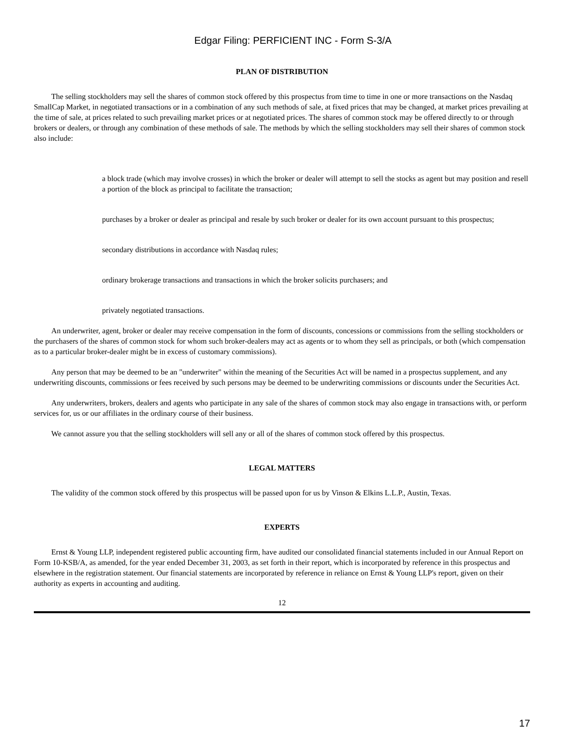Edgar Filing: PERFICIENT INC - Form S-3/A
PLAN OF DISTRIBUTION
The selling stockholders may sell the shares of common stock offered by this prospectus from time to time in one or more transactions on the Nasdaq SmallCap Market, in negotiated transactions or in a combination of any such methods of sale, at fixed prices that may be changed, at market prices prevailing at the time of sale, at prices related to such prevailing market prices or at negotiated prices. The shares of common stock may be offered directly to or through brokers or dealers, or through any combination of these methods of sale. The methods by which the selling stockholders may sell their shares of common stock also include:
a block trade (which may involve crosses) in which the broker or dealer will attempt to sell the stocks as agent but may position and resell a portion of the block as principal to facilitate the transaction;
purchases by a broker or dealer as principal and resale by such broker or dealer for its own account pursuant to this prospectus;
secondary distributions in accordance with Nasdaq rules;
ordinary brokerage transactions and transactions in which the broker solicits purchasers; and
privately negotiated transactions.
An underwriter, agent, broker or dealer may receive compensation in the form of discounts, concessions or commissions from the selling stockholders or the purchasers of the shares of common stock for whom such broker-dealers may act as agents or to whom they sell as principals, or both (which compensation as to a particular broker-dealer might be in excess of customary commissions).
Any person that may be deemed to be an "underwriter" within the meaning of the Securities Act will be named in a prospectus supplement, and any underwriting discounts, commissions or fees received by such persons may be deemed to be underwriting commissions or discounts under the Securities Act.
Any underwriters, brokers, dealers and agents who participate in any sale of the shares of common stock may also engage in transactions with, or perform services for, us or our affiliates in the ordinary course of their business.
We cannot assure you that the selling stockholders will sell any or all of the shares of common stock offered by this prospectus.
LEGAL MATTERS
The validity of the common stock offered by this prospectus will be passed upon for us by Vinson & Elkins L.L.P., Austin, Texas.
EXPERTS
Ernst & Young LLP, independent registered public accounting firm, have audited our consolidated financial statements included in our Annual Report on Form 10-KSB/A, as amended, for the year ended December 31, 2003, as set forth in their report, which is incorporated by reference in this prospectus and elsewhere in the registration statement. Our financial statements are incorporated by reference in reliance on Ernst & Young LLP's report, given on their authority as experts in accounting and auditing.
12
17